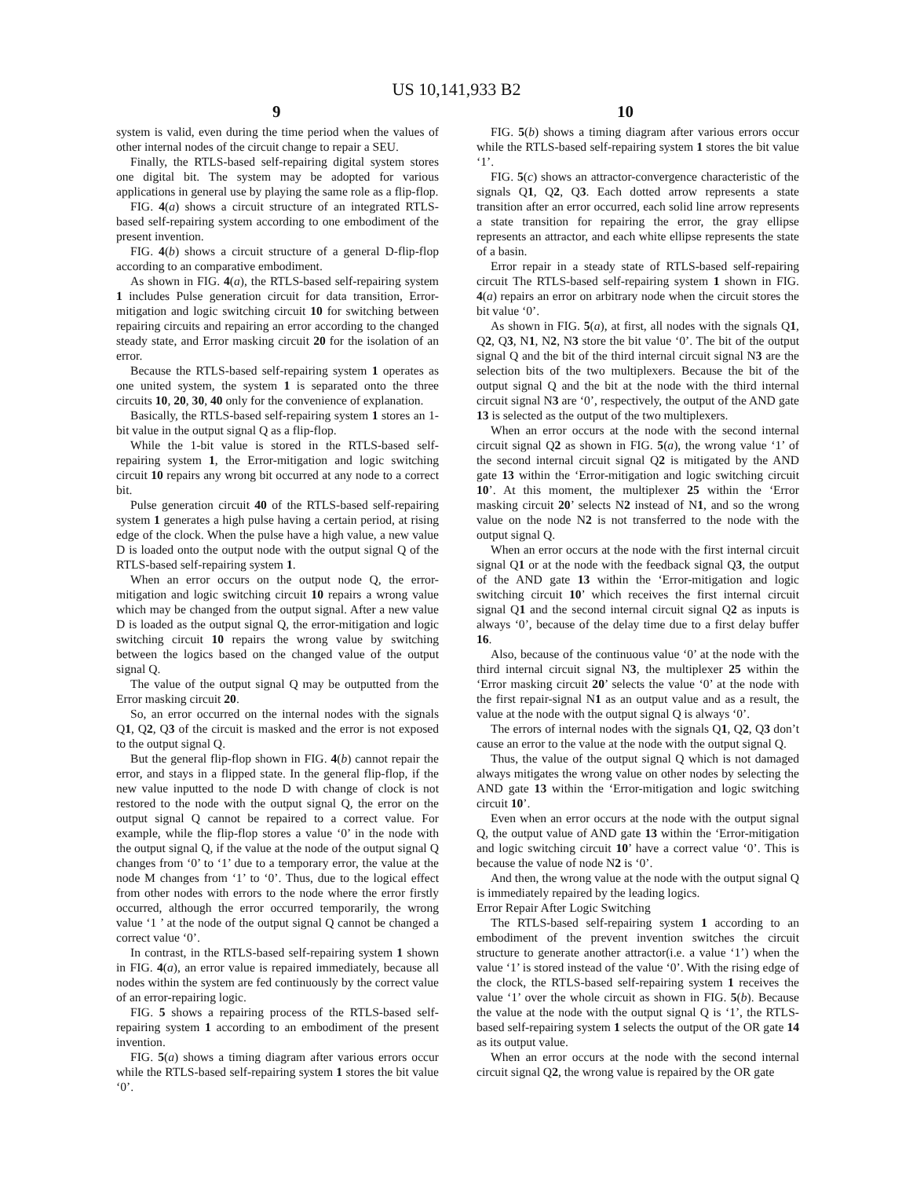US 10,141,933 B2
9 10
system is valid, even during the time period when the values of other internal nodes of the circuit change to repair a SEU.
Finally, the RTLS-based self-repairing digital system stores one digital bit. The system may be adopted for various applications in general use by playing the same role as a flip-flop.
FIG. 4(a) shows a circuit structure of an integrated RTLS-based self-repairing system according to one embodiment of the present invention.
FIG. 4(b) shows a circuit structure of a general D-flip-flop according to an comparative embodiment.
As shown in FIG. 4(a), the RTLS-based self-repairing system 1 includes Pulse generation circuit for data transition, Error-mitigation and logic switching circuit 10 for switching between repairing circuits and repairing an error according to the changed steady state, and Error masking circuit 20 for the isolation of an error.
Because the RTLS-based self-repairing system 1 operates as one united system, the system 1 is separated onto the three circuits 10, 20, 30, 40 only for the convenience of explanation.
Basically, the RTLS-based self-repairing system 1 stores an 1-bit value in the output signal Q as a flip-flop.
While the 1-bit value is stored in the RTLS-based self-repairing system 1, the Error-mitigation and logic switching circuit 10 repairs any wrong bit occurred at any node to a correct bit.
Pulse generation circuit 40 of the RTLS-based self-repairing system 1 generates a high pulse having a certain period, at rising edge of the clock. When the pulse have a high value, a new value D is loaded onto the output node with the output signal Q of the RTLS-based self-repairing system 1.
When an error occurs on the output node Q, the error-mitigation and logic switching circuit 10 repairs a wrong value which may be changed from the output signal. After a new value D is loaded as the output signal Q, the error-mitigation and logic switching circuit 10 repairs the wrong value by switching between the logics based on the changed value of the output signal Q.
The value of the output signal Q may be outputted from the Error masking circuit 20.
So, an error occurred on the internal nodes with the signals Q1, Q2, Q3 of the circuit is masked and the error is not exposed to the output signal Q.
But the general flip-flop shown in FIG. 4(b) cannot repair the error, and stays in a flipped state. In the general flip-flop, if the new value inputted to the node D with change of clock is not restored to the node with the output signal Q, the error on the output signal Q cannot be repaired to a correct value. For example, while the flip-flop stores a value ‘0’ in the node with the output signal Q, if the value at the node of the output signal Q changes from ‘0’ to ‘1’ due to a temporary error, the value at the node M changes from ‘1’ to ‘0’. Thus, due to the logical effect from other nodes with errors to the node where the error firstly occurred, although the error occurred temporarily, the wrong value ‘1 ’ at the node of the output signal Q cannot be changed a correct value ‘0’.
In contrast, in the RTLS-based self-repairing system 1 shown in FIG. 4(a), an error value is repaired immediately, because all nodes within the system are fed continuously by the correct value of an error-repairing logic.
FIG. 5 shows a repairing process of the RTLS-based self-repairing system 1 according to an embodiment of the present invention.
FIG. 5(a) shows a timing diagram after various errors occur while the RTLS-based self-repairing system 1 stores the bit value ‘0’.
FIG. 5(b) shows a timing diagram after various errors occur while the RTLS-based self-repairing system 1 stores the bit value ‘1’.
FIG. 5(c) shows an attractor-convergence characteristic of the signals Q1, Q2, Q3. Each dotted arrow represents a state transition after an error occurred, each solid line arrow represents a state transition for repairing the error, the gray ellipse represents an attractor, and each white ellipse represents the state of a basin.
Error repair in a steady state of RTLS-based self-repairing circuit The RTLS-based self-repairing system 1 shown in FIG. 4(a) repairs an error on arbitrary node when the circuit stores the bit value ‘0’.
As shown in FIG. 5(a), at first, all nodes with the signals Q1, Q2, Q3, N1, N2, N3 store the bit value ‘0’. The bit of the output signal Q and the bit of the third internal circuit signal N3 are the selection bits of the two multiplexers. Because the bit of the output signal Q and the bit at the node with the third internal circuit signal N3 are ‘0’, respectively, the output of the AND gate 13 is selected as the output of the two multiplexers.
When an error occurs at the node with the second internal circuit signal Q2 as shown in FIG. 5(a), the wrong value ‘1’ of the second internal circuit signal Q2 is mitigated by the AND gate 13 within the ‘Error-mitigation and logic switching circuit 10’. At this moment, the multiplexer 25 within the ‘Error masking circuit 20’ selects N2 instead of N1, and so the wrong value on the node N2 is not transferred to the node with the output signal Q.
When an error occurs at the node with the first internal circuit signal Q1 or at the node with the feedback signal Q3, the output of the AND gate 13 within the ‘Error-mitigation and logic switching circuit 10’ which receives the first internal circuit signal Q1 and the second internal circuit signal Q2 as inputs is always ‘0’, because of the delay time due to a first delay buffer 16.
Also, because of the continuous value ‘0’ at the node with the third internal circuit signal N3, the multiplexer 25 within the ‘Error masking circuit 20’ selects the value ‘0’ at the node with the first repair-signal N1 as an output value and as a result, the value at the node with the output signal Q is always ‘0’.
The errors of internal nodes with the signals Q1, Q2, Q3 don’t cause an error to the value at the node with the output signal Q.
Thus, the value of the output signal Q which is not damaged always mitigates the wrong value on other nodes by selecting the AND gate 13 within the ‘Error-mitigation and logic switching circuit 10’.
Even when an error occurs at the node with the output signal Q, the output value of AND gate 13 within the ‘Error-mitigation and logic switching circuit 10’ have a correct value ‘0’. This is because the value of node N2 is ‘0’.
And then, the wrong value at the node with the output signal Q is immediately repaired by the leading logics.
Error Repair After Logic Switching
The RTLS-based self-repairing system 1 according to an embodiment of the prevent invention switches the circuit structure to generate another attractor(i.e. a value ‘1’) when the value ‘1’ is stored instead of the value ‘0’. With the rising edge of the clock, the RTLS-based self-repairing system 1 receives the value ‘1’ over the whole circuit as shown in FIG. 5(b). Because the value at the node with the output signal Q is ‘1’, the RTLS-based self-repairing system 1 selects the output of the OR gate 14 as its output value.
When an error occurs at the node with the second internal circuit signal Q2, the wrong value is repaired by the OR gate